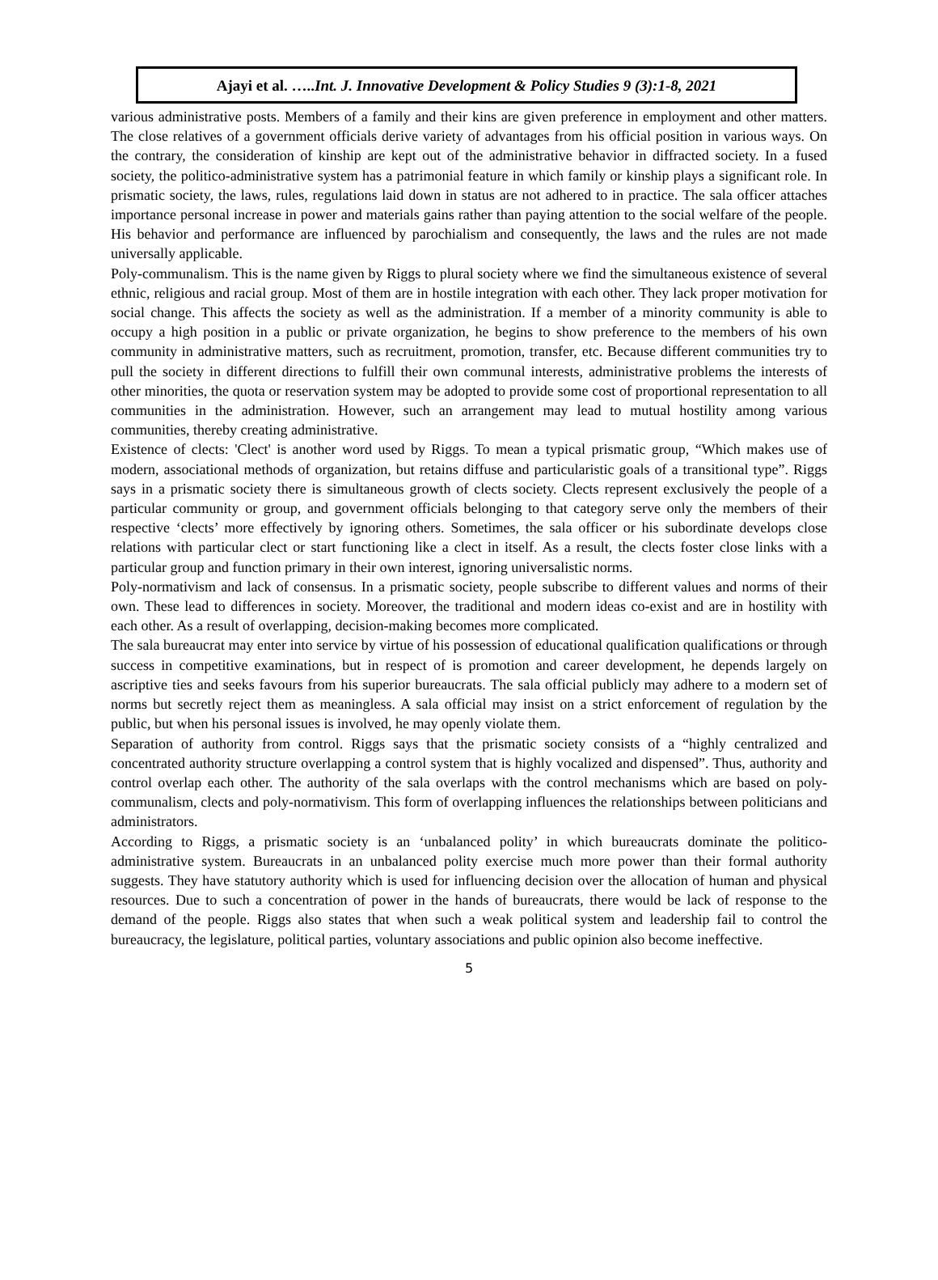Ajayi et al. …..Int. J. Innovative Development & Policy Studies 9 (3):1-8, 2021
various administrative posts. Members of a family and their kins are given preference in employment and other matters. The close relatives of a government officials derive variety of advantages from his official position in various ways. On the contrary, the consideration of kinship are kept out of the administrative behavior in diffracted society. In a fused society, the politico-administrative system has a patrimonial feature in which family or kinship plays a significant role. In prismatic society, the laws, rules, regulations laid down in status are not adhered to in practice. The sala officer attaches importance personal increase in power and materials gains rather than paying attention to the social welfare of the people. His behavior and performance are influenced by parochialism and consequently, the laws and the rules are not made universally applicable.
Poly-communalism. This is the name given by Riggs to plural society where we find the simultaneous existence of several ethnic, religious and racial group. Most of them are in hostile integration with each other. They lack proper motivation for social change. This affects the society as well as the administration. If a member of a minority community is able to occupy a high position in a public or private organization, he begins to show preference to the members of his own community in administrative matters, such as recruitment, promotion, transfer, etc. Because different communities try to pull the society in different directions to fulfill their own communal interests, administrative problems the interests of other minorities, the quota or reservation system may be adopted to provide some cost of proportional representation to all communities in the administration. However, such an arrangement may lead to mutual hostility among various communities, thereby creating administrative.
Existence of clects: 'Clect' is another word used by Riggs. To mean a typical prismatic group, “Which makes use of modern, associational methods of organization, but retains diffuse and particularistic goals of a transitional type”. Riggs says in a prismatic society there is simultaneous growth of clects society. Clects represent exclusively the people of a particular community or group, and government officials belonging to that category serve only the members of their respective ‘clects’ more effectively by ignoring others. Sometimes, the sala officer or his subordinate develops close relations with particular clect or start functioning like a clect in itself. As a result, the clects foster close links with a particular group and function primary in their own interest, ignoring universalistic norms.
Poly-normativism and lack of consensus. In a prismatic society, people subscribe to different values and norms of their own. These lead to differences in society. Moreover, the traditional and modern ideas co-exist and are in hostility with each other. As a result of overlapping, decision-making becomes more complicated.
The sala bureaucrat may enter into service by virtue of his possession of educational qualification qualifications or through success in competitive examinations, but in respect of is promotion and career development, he depends largely on ascriptive ties and seeks favours from his superior bureaucrats. The sala official publicly may adhere to a modern set of norms but secretly reject them as meaningless. A sala official may insist on a strict enforcement of regulation by the public, but when his personal issues is involved, he may openly violate them.
Separation of authority from control. Riggs says that the prismatic society consists of a “highly centralized and concentrated authority structure overlapping a control system that is highly vocalized and dispensed”. Thus, authority and control overlap each other. The authority of the sala overlaps with the control mechanisms which are based on poly-communalism, clects and poly-normativism. This form of overlapping influences the relationships between politicians and administrators.
According to Riggs, a prismatic society is an ‘unbalanced polity’ in which bureaucrats dominate the politico-administrative system. Bureaucrats in an unbalanced polity exercise much more power than their formal authority suggests. They have statutory authority which is used for influencing decision over the allocation of human and physical resources. Due to such a concentration of power in the hands of bureaucrats, there would be lack of response to the demand of the people. Riggs also states that when such a weak political system and leadership fail to control the bureaucracy, the legislature, political parties, voluntary associations and public opinion also become ineffective.
5